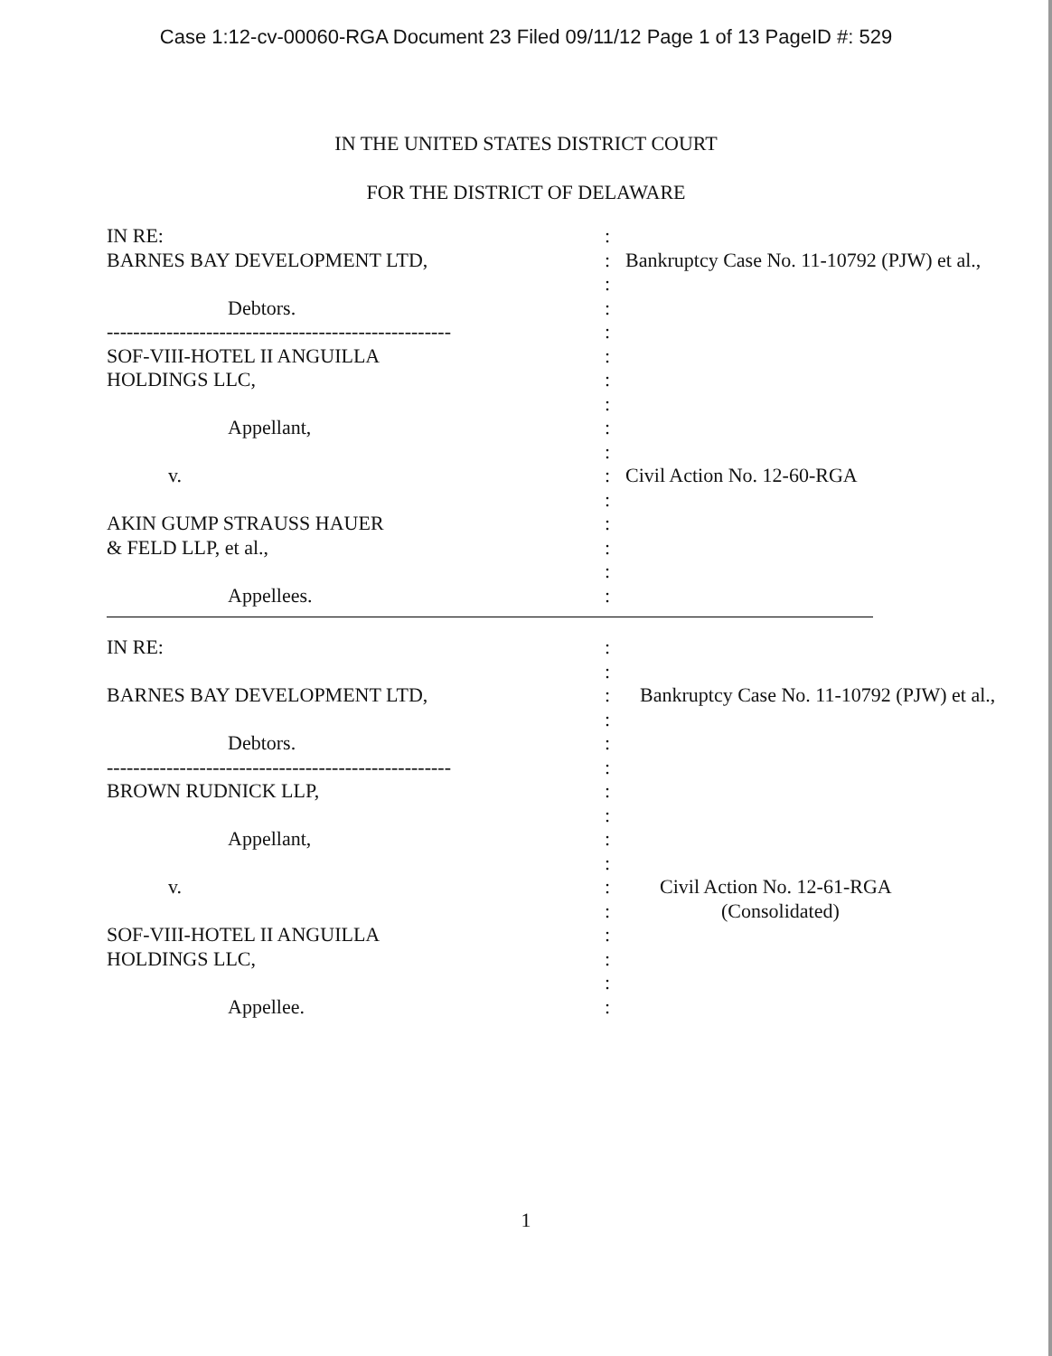Case 1:12-cv-00060-RGA Document 23 Filed 09/11/12 Page 1 of 13 PageID #: 529
IN THE UNITED STATES DISTRICT COURT
FOR THE DISTRICT OF DELAWARE
| IN RE: | : | |
| BARNES BAY DEVELOPMENT LTD, | : | Bankruptcy Case No. 11-10792 (PJW) et al., |
| | : | |
| Debtors. | : | |
| ---------------------------------------------------- | : | |
| SOF-VIII-HOTEL II ANGUILLA | : | |
| HOLDINGS LLC, | : | |
| | : | |
| Appellant, | : | |
| | : | |
| v. | : | Civil Action No. 12-60-RGA |
| | : | |
| AKIN GUMP STRAUSS HAUER | : | |
| & FELD LLP, et al., | : | |
| | : | |
| Appellees. | : | |
| IN RE: | : | |
| | : | |
| BARNES BAY DEVELOPMENT LTD, | : | Bankruptcy Case No. 11-10792 (PJW) et al., |
| | : | |
| Debtors. | : | |
| ---------------------------------------------------- | : | |
| BROWN RUDNICK LLP, | : | |
| | : | |
| Appellant, | : | |
| | : | |
| v. | : | Civil Action No. 12-61-RGA |
| | : | (Consolidated) |
| SOF-VIII-HOTEL II ANGUILLA | : | |
| HOLDINGS LLC, | : | |
| | : | |
| Appellee. | : | |
1